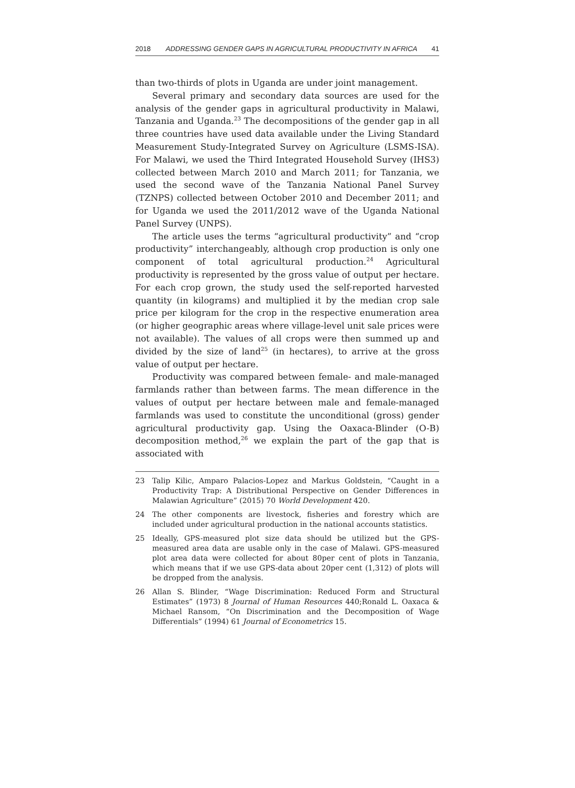2018 ADDRESSING GENDER GAPS IN AGRICULTURAL PRODUCTIVITY IN AFRICA 41
than two-thirds of plots in Uganda are under joint management.
Several primary and secondary data sources are used for the analysis of the gender gaps in agricultural productivity in Malawi, Tanzania and Uganda.<sup>23</sup> The decompositions of the gender gap in all three countries have used data available under the Living Standard Measurement Study-Integrated Survey on Agriculture (LSMS-ISA). For Malawi, we used the Third Integrated Household Survey (IHS3) collected between March 2010 and March 2011; for Tanzania, we used the second wave of the Tanzania National Panel Survey (TZNPS) collected between October 2010 and December 2011; and for Uganda we used the 2011/2012 wave of the Uganda National Panel Survey (UNPS).
The article uses the terms “agricultural productivity” and “crop productivity” interchangeably, although crop production is only one component of total agricultural production.<sup>24</sup> Agricultural productivity is represented by the gross value of output per hectare. For each crop grown, the study used the self-reported harvested quantity (in kilograms) and multiplied it by the median crop sale price per kilogram for the crop in the respective enumeration area (or higher geographic areas where village-level unit sale prices were not available). The values of all crops were then summed up and divided by the size of land<sup>25</sup> (in hectares), to arrive at the gross value of output per hectare.
Productivity was compared between female- and male-managed farmlands rather than between farms. The mean difference in the values of output per hectare between male and female-managed farmlands was used to constitute the unconditional (gross) gender agricultural productivity gap. Using the Oaxaca-Blinder (O-B) decomposition method,<sup>26</sup> we explain the part of the gap that is associated with
23 Talip Kilic, Amparo Palacios-Lopez and Markus Goldstein, “Caught in a Productivity Trap: A Distributional Perspective on Gender Differences in Malawian Agriculture” (2015) 70 World Development 420.
24 The other components are livestock, fisheries and forestry which are included under agricultural production in the national accounts statistics.
25 Ideally, GPS-measured plot size data should be utilized but the GPS-measured area data are usable only in the case of Malawi. GPS-measured plot area data were collected for about 80per cent of plots in Tanzania, which means that if we use GPS-data about 20per cent (1,312) of plots will be dropped from the analysis.
26 Allan S. Blinder, “Wage Discrimination: Reduced Form and Structural Estimates” (1973) 8 Journal of Human Resources 440;Ronald L. Oaxaca & Michael Ransom, “On Discrimination and the Decomposition of Wage Differentials” (1994) 61 Journal of Econometrics 15.